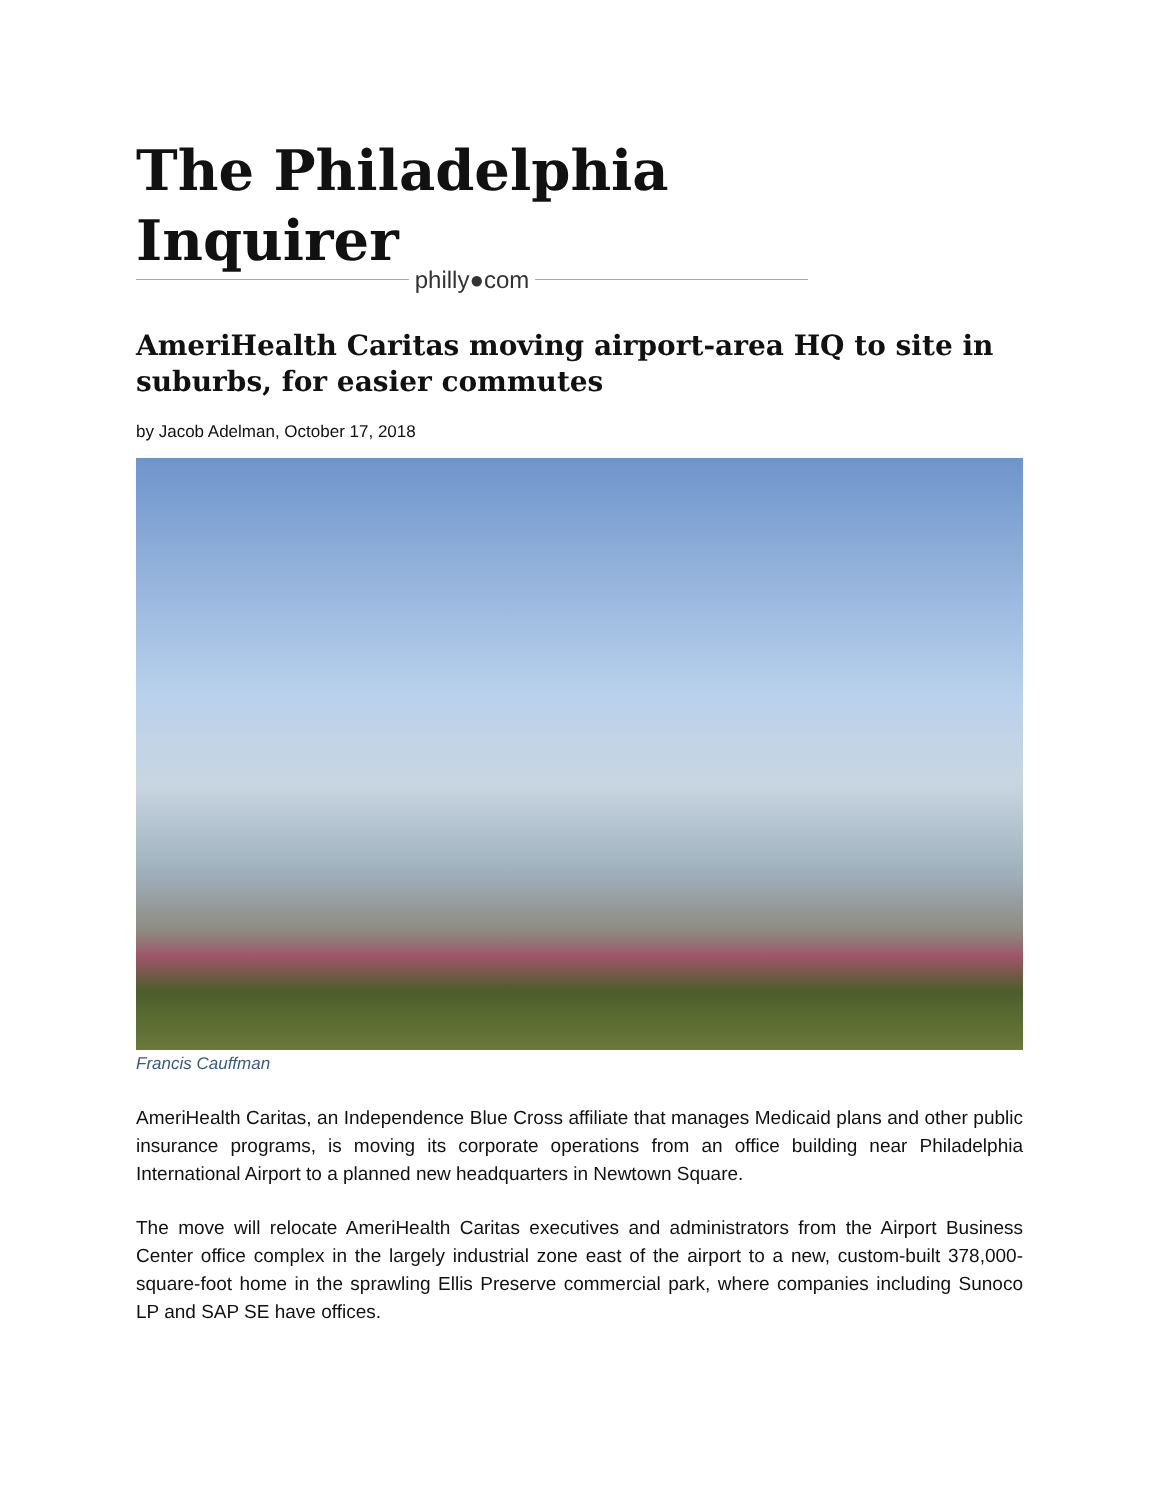The Philadelphia Inquirer
philly●com
AmeriHealth Caritas moving airport-area HQ to site in suburbs, for easier commutes
by Jacob Adelman, October 17, 2018
Francis Cauffman
AmeriHealth Caritas, an Independence Blue Cross affiliate that manages Medicaid plans and other public insurance programs, is moving its corporate operations from an office building near Philadelphia International Airport to a planned new headquarters in Newtown Square.
The move will relocate AmeriHealth Caritas executives and administrators from the Airport Business Center office complex in the largely industrial zone east of the airport to a new, custom-built 378,000-square-foot home in the sprawling Ellis Preserve commercial park, where companies including Sunoco LP and SAP SE have offices.